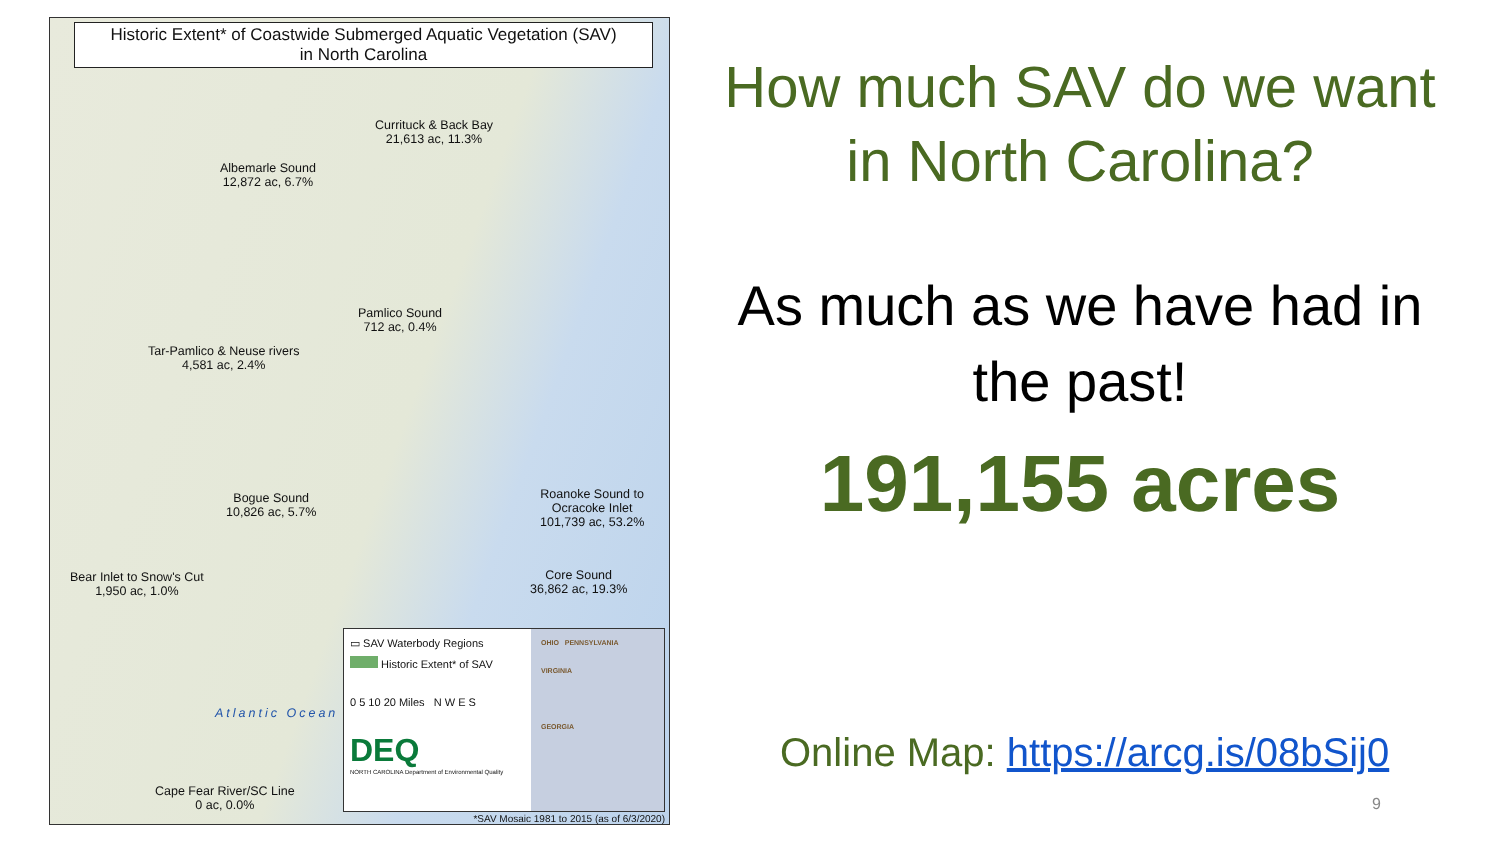Historic Extent* of Coastwide Submerged Aquatic Vegetation (SAV)
in North Carolina
Currituck & Back Bay
21,613 ac, 11.3%
Albemarle Sound
12,872 ac, 6.7%
Pamlico Sound
712 ac, 0.4%
Tar-Pamlico & Neuse rivers
4,581 ac, 2.4%
Bogue Sound
10,826 ac, 5.7%
Roanoke Sound to
Ocracoke Inlet
101,739 ac, 53.2%
Core Sound
36,862 ac, 19.3%
Bear Inlet to Snow's Cut
1,950 ac, 1.0%
Cape Fear River/SC Line
0 ac, 0.0%
Atlantic Ocean
▭ SAV Waterbody Regions
Historic Extent* of SAV
0 5 10 20 Miles N W E S
DEQ
NORTH CAROLINA Department of Environmental Quality
OHIO PENNSYLVANIA
VIRGINIA
GEORGIA
*SAV Mosaic 1981 to 2015 (as of 6/3/2020)
How much SAV do we want in North Carolina?
As much as we have had in the past!
191,155 acres
Online Map: https://arcg.is/08bSij0
9